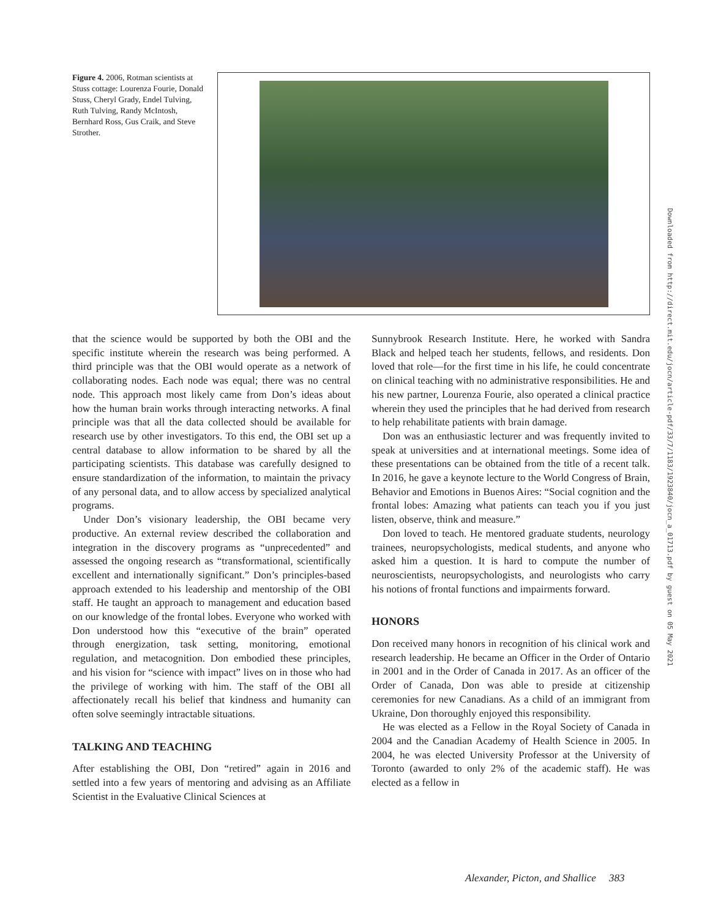Figure 4. 2006, Rotman scientists at Stuss cottage: Lourenza Fourie, Donald Stuss, Cheryl Grady, Endel Tulving, Ruth Tulving, Randy McIntosh, Bernhard Ross, Gus Craik, and Steve Strother.
that the science would be supported by both the OBI and the specific institute wherein the research was being performed. A third principle was that the OBI would operate as a network of collaborating nodes. Each node was equal; there was no central node. This approach most likely came from Don’s ideas about how the human brain works through interacting networks. A final principle was that all the data collected should be available for research use by other investigators. To this end, the OBI set up a central database to allow information to be shared by all the participating scientists. This database was carefully designed to ensure standardization of the information, to maintain the privacy of any personal data, and to allow access by specialized analytical programs.
Under Don’s visionary leadership, the OBI became very productive. An external review described the collaboration and integration in the discovery programs as “unprecedented” and assessed the ongoing research as “transformational, scientifically excellent and internationally significant.” Don’s principles-based approach extended to his leadership and mentorship of the OBI staff. He taught an approach to management and education based on our knowledge of the frontal lobes. Everyone who worked with Don understood how this “executive of the brain” operated through energization, task setting, monitoring, emotional regulation, and metacognition. Don embodied these principles, and his vision for “science with impact” lives on in those who had the privilege of working with him. The staff of the OBI all affectionately recall his belief that kindness and humanity can often solve seemingly intractable situations.
TALKING AND TEACHING
After establishing the OBI, Don “retired” again in 2016 and settled into a few years of mentoring and advising as an Affiliate Scientist in the Evaluative Clinical Sciences at
Sunnybrook Research Institute. Here, he worked with Sandra Black and helped teach her students, fellows, and residents. Don loved that role—for the first time in his life, he could concentrate on clinical teaching with no administrative responsibilities. He and his new partner, Lourenza Fourie, also operated a clinical practice wherein they used the principles that he had derived from research to help rehabilitate patients with brain damage.
Don was an enthusiastic lecturer and was frequently invited to speak at universities and at international meetings. Some idea of these presentations can be obtained from the title of a recent talk. In 2016, he gave a keynote lecture to the World Congress of Brain, Behavior and Emotions in Buenos Aires: “Social cognition and the frontal lobes: Amazing what patients can teach you if you just listen, observe, think and measure.”
Don loved to teach. He mentored graduate students, neurology trainees, neuropsychologists, medical students, and anyone who asked him a question. It is hard to compute the number of neuroscientists, neuropsychologists, and neurologists who carry his notions of frontal functions and impairments forward.
HONORS
Don received many honors in recognition of his clinical work and research leadership. He became an Officer in the Order of Ontario in 2001 and in the Order of Canada in 2017. As an officer of the Order of Canada, Don was able to preside at citizenship ceremonies for new Canadians. As a child of an immigrant from Ukraine, Don thoroughly enjoyed this responsibility.
He was elected as a Fellow in the Royal Society of Canada in 2004 and the Canadian Academy of Health Science in 2005. In 2004, he was elected University Professor at the University of Toronto (awarded to only 2% of the academic staff). He was elected as a fellow in
Downloaded from http://direct.mit.edu/jocn/article-pdf/33/7/1183/1923840/jocn_a_01713.pdf by guest on 05 May 2021
Alexander, Picton, and Shallice 383